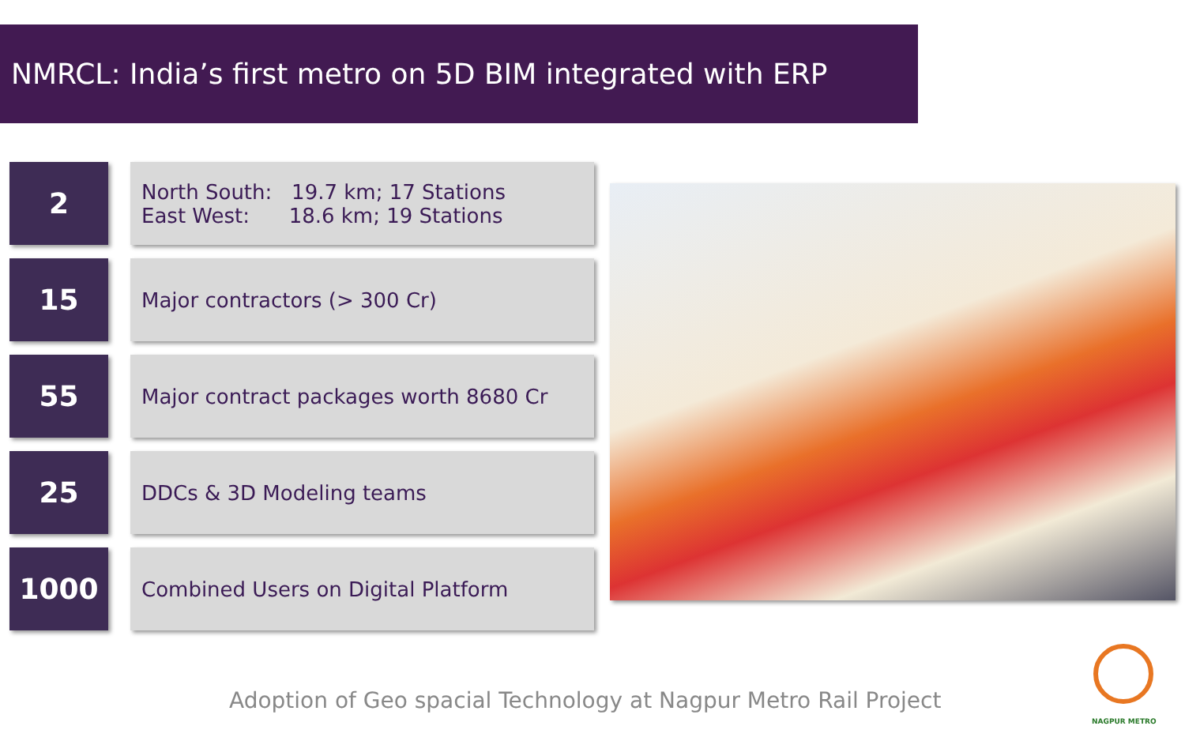NMRCL: India’s first metro on 5D BIM integrated with ERP
2
North South: 19.7 km; 17 Stations
East West: 18.6 km; 19 Stations
15
Major contractors (> 300 Cr)
55
Major contract packages worth 8680 Cr
25
DDCs & 3D Modeling teams
1000
Combined Users on Digital Platform
Adoption of Geo spacial Technology at Nagpur Metro Rail Project
NAGPUR METRO